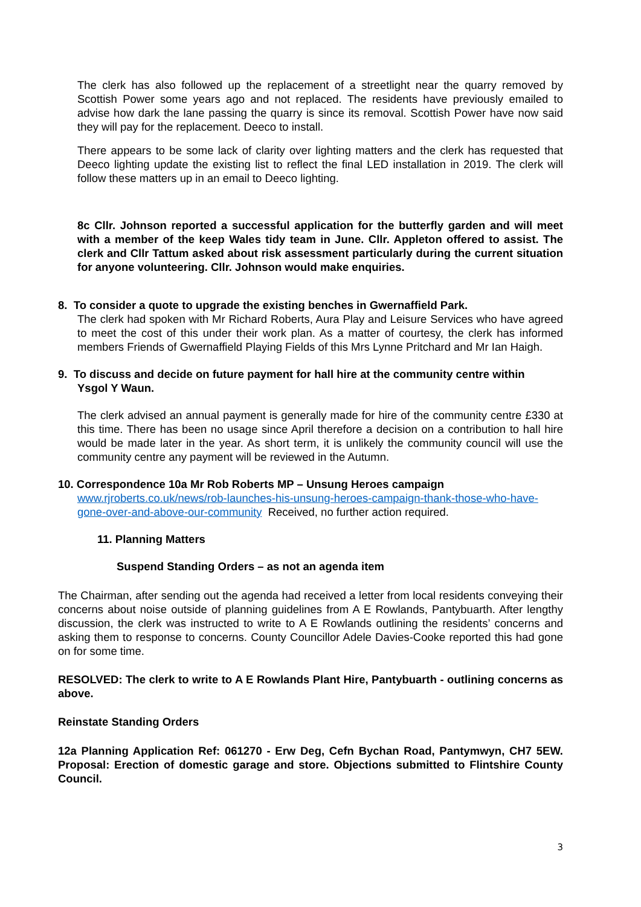The clerk has also followed up the replacement of a streetlight near the quarry removed by Scottish Power some years ago and not replaced. The residents have previously emailed to advise how dark the lane passing the quarry is since its removal. Scottish Power have now said they will pay for the replacement. Deeco to install.
There appears to be some lack of clarity over lighting matters and the clerk has requested that Deeco lighting update the existing list to reflect the final LED installation in 2019. The clerk will follow these matters up in an email to Deeco lighting.
8c Cllr. Johnson reported a successful application for the butterfly garden and will meet with a member of the keep Wales tidy team in June. Cllr. Appleton offered to assist. The clerk and Cllr Tattum asked about risk assessment particularly during the current situation for anyone volunteering. Cllr. Johnson would make enquiries.
8. To consider a quote to upgrade the existing benches in Gwernaffield Park.
The clerk had spoken with Mr Richard Roberts, Aura Play and Leisure Services who have agreed to meet the cost of this under their work plan. As a matter of courtesy, the clerk has informed members Friends of Gwernaffield Playing Fields of this Mrs Lynne Pritchard and Mr Ian Haigh.
9. To discuss and decide on future payment for hall hire at the community centre within
Ysgol Y Waun.
The clerk advised an annual payment is generally made for hire of the community centre £330 at this time. There has been no usage since April therefore a decision on a contribution to hall hire would be made later in the year. As short term, it is unlikely the community council will use the community centre any payment will be reviewed in the Autumn.
10. Correspondence 10a Mr Rob Roberts MP – Unsung Heroes campaign
www.rjroberts.co.uk/news/rob-launches-his-unsung-heroes-campaign-thank-those-who-have-gone-over-and-above-our-community Received, no further action required.
11. Planning Matters
Suspend Standing Orders – as not an agenda item
The Chairman, after sending out the agenda had received a letter from local residents conveying their concerns about noise outside of planning guidelines from A E Rowlands, Pantybuarth. After lengthy discussion, the clerk was instructed to write to A E Rowlands outlining the residents’ concerns and asking them to response to concerns. County Councillor Adele Davies-Cooke reported this had gone on for some time.
RESOLVED: The clerk to write to A E Rowlands Plant Hire, Pantybuarth - outlining concerns as above.
Reinstate Standing Orders
12a Planning Application Ref: 061270 - Erw Deg, Cefn Bychan Road, Pantymwyn, CH7 5EW. Proposal: Erection of domestic garage and store. Objections submitted to Flintshire County Council.
3